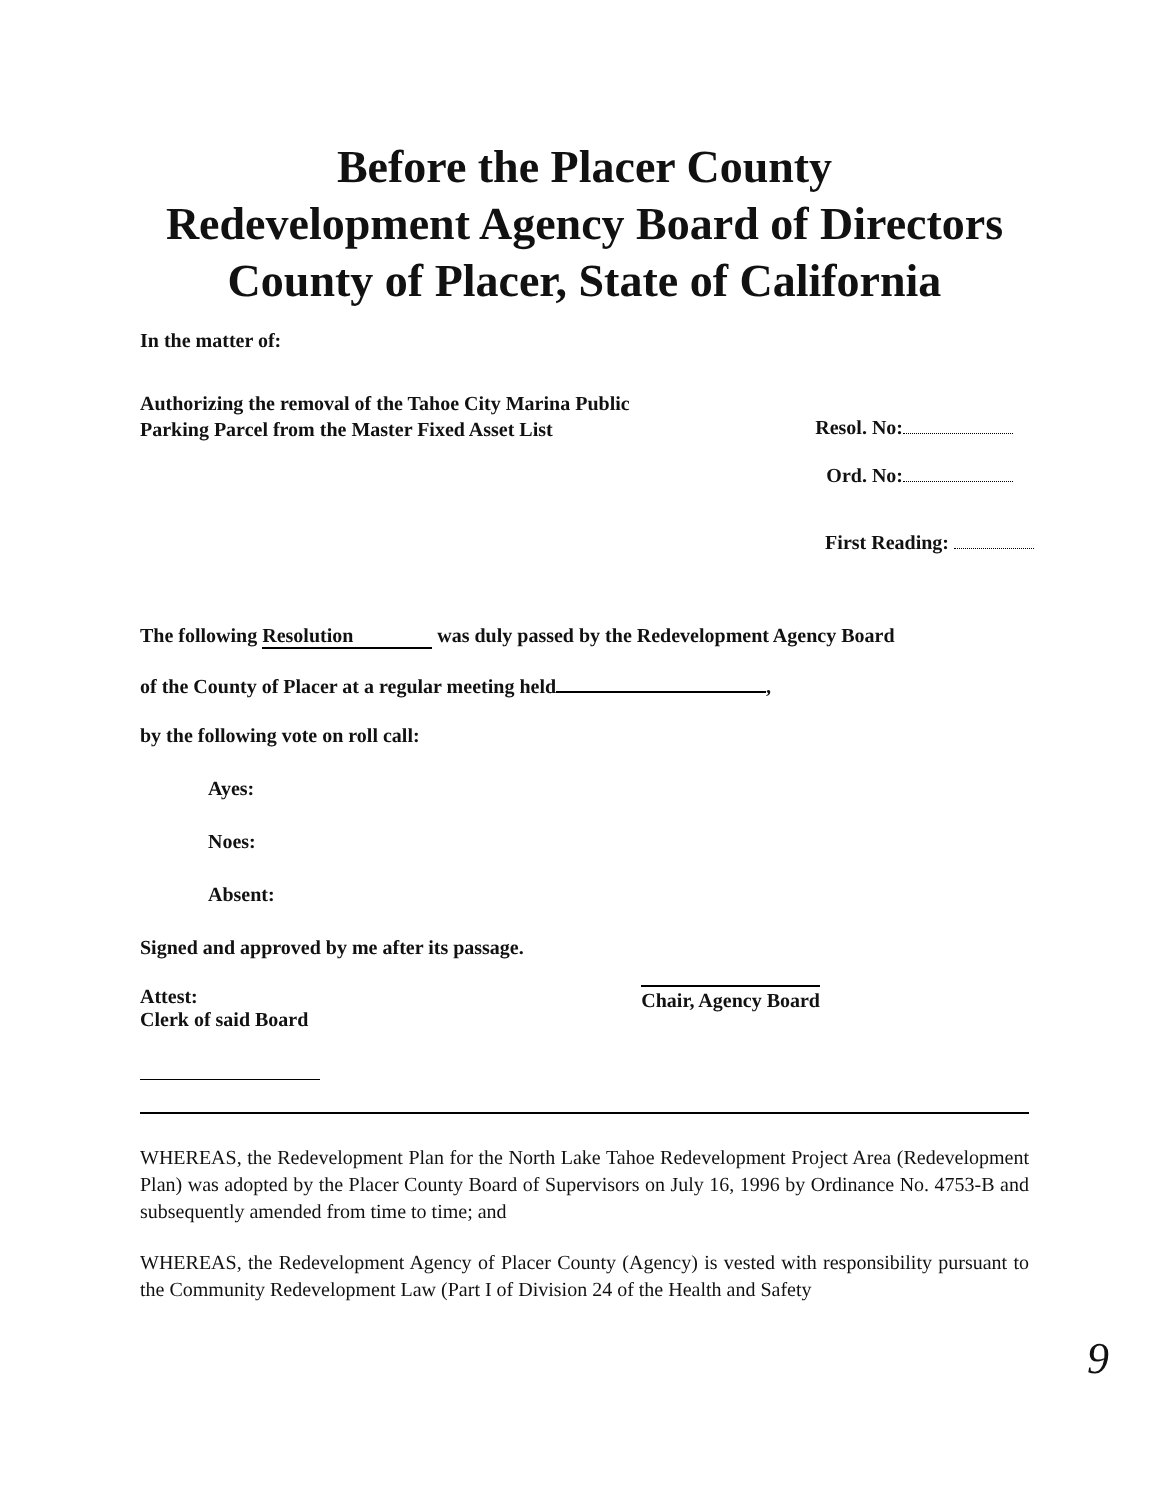Before the Placer County
Redevelopment Agency Board of Directors
County of Placer, State of California
In the matter of:
Authorizing the removal of the Tahoe City Marina Public
Parking Parcel from the Master Fixed Asset List
Resol. No:
Ord. No:
First Reading:
The following Resolution was duly passed by the Redevelopment Agency Board
of the County of Placer at a regular meeting held ,
by the following vote on roll call:
Ayes:
Noes:
Absent:
Signed and approved by me after its passage.
Attest:
Clerk of said Board
Chair, Agency Board
WHEREAS, the Redevelopment Plan for the North Lake Tahoe Redevelopment Project Area (Redevelopment Plan) was adopted by the Placer County Board of Supervisors on July 16, 1996 by Ordinance No. 4753-B and subsequently amended from time to time; and
WHEREAS, the Redevelopment Agency of Placer County (Agency) is vested with responsibility pursuant to the Community Redevelopment Law (Part I of Division 24 of the Health and Safety
9